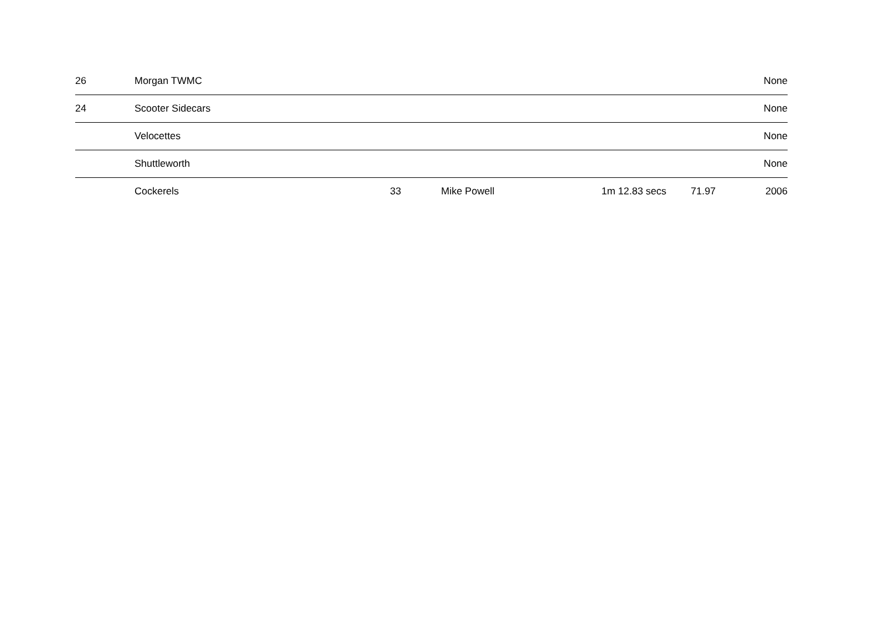| 26 | Morgan TWMC | | | | | None |
| 24 | Scooter Sidecars | | | | | None |
| | Velocettes | | | | | None |
| | Shuttleworth | | | | | None |
| | Cockerels | 33 | Mike Powell | 1m 12.83 secs | 71.97 | 2006 |